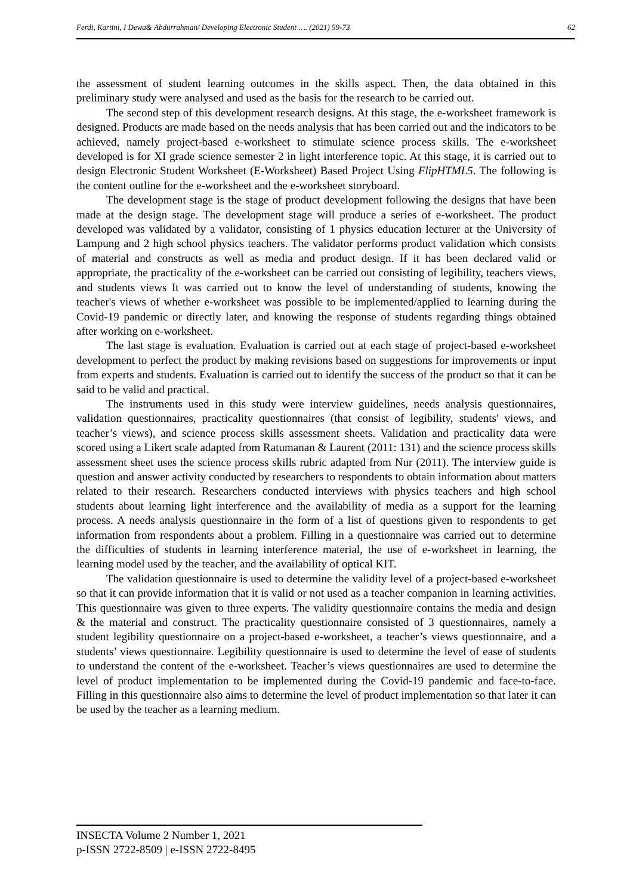Ferdi, Kartini, I Dewa& Abdurrahman/ Developing Electronic Student …. (2021) 59-73 62
the assessment of student learning outcomes in the skills aspect. Then, the data obtained in this preliminary study were analysed and used as the basis for the research to be carried out.
The second step of this development research designs. At this stage, the e-worksheet framework is designed. Products are made based on the needs analysis that has been carried out and the indicators to be achieved, namely project-based e-worksheet to stimulate science process skills. The e-worksheet developed is for XI grade science semester 2 in light interference topic. At this stage, it is carried out to design Electronic Student Worksheet (E-Worksheet) Based Project Using FlipHTML5. The following is the content outline for the e-worksheet and the e-worksheet storyboard.
The development stage is the stage of product development following the designs that have been made at the design stage. The development stage will produce a series of e-worksheet. The product developed was validated by a validator, consisting of 1 physics education lecturer at the University of Lampung and 2 high school physics teachers. The validator performs product validation which consists of material and constructs as well as media and product design. If it has been declared valid or appropriate, the practicality of the e-worksheet can be carried out consisting of legibility, teachers views, and students views It was carried out to know the level of understanding of students, knowing the teacher's views of whether e-worksheet was possible to be implemented/applied to learning during the Covid-19 pandemic or directly later, and knowing the response of students regarding things obtained after working on e-worksheet.
The last stage is evaluation. Evaluation is carried out at each stage of project-based e-worksheet development to perfect the product by making revisions based on suggestions for improvements or input from experts and students. Evaluation is carried out to identify the success of the product so that it can be said to be valid and practical.
The instruments used in this study were interview guidelines, needs analysis questionnaires, validation questionnaires, practicality questionnaires (that consist of legibility, students' views, and teacher’s views), and science process skills assessment sheets. Validation and practicality data were scored using a Likert scale adapted from Ratumanan & Laurent (2011: 131) and the science process skills assessment sheet uses the science process skills rubric adapted from Nur (2011). The interview guide is question and answer activity conducted by researchers to respondents to obtain information about matters related to their research. Researchers conducted interviews with physics teachers and high school students about learning light interference and the availability of media as a support for the learning process. A needs analysis questionnaire in the form of a list of questions given to respondents to get information from respondents about a problem. Filling in a questionnaire was carried out to determine the difficulties of students in learning interference material, the use of e-worksheet in learning, the learning model used by the teacher, and the availability of optical KIT.
The validation questionnaire is used to determine the validity level of a project-based e-worksheet so that it can provide information that it is valid or not used as a teacher companion in learning activities. This questionnaire was given to three experts. The validity questionnaire contains the media and design & the material and construct. The practicality questionnaire consisted of 3 questionnaires, namely a student legibility questionnaire on a project-based e-worksheet, a teacher’s views questionnaire, and a students’ views questionnaire. Legibility questionnaire is used to determine the level of ease of students to understand the content of the e-worksheet. Teacher’s views questionnaires are used to determine the level of product implementation to be implemented during the Covid-19 pandemic and face-to-face. Filling in this questionnaire also aims to determine the level of product implementation so that later it can be used by the teacher as a learning medium.
INSECTA Volume 2 Number 1, 2021
p-ISSN 2722-8509 | e-ISSN 2722-8495